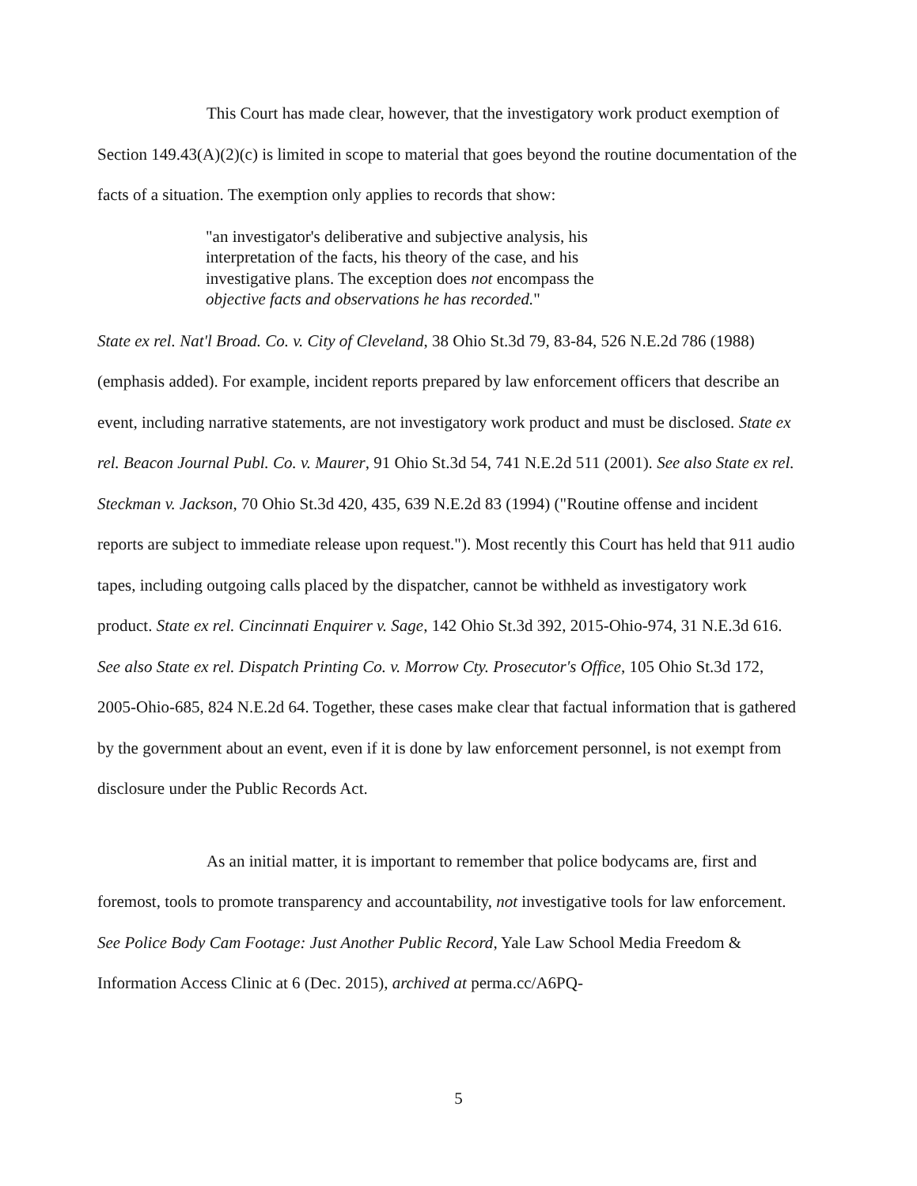This Court has made clear, however, that the investigatory work product exemption of Section 149.43(A)(2)(c) is limited in scope to material that goes beyond the routine documentation of the facts of a situation. The exemption only applies to records that show:
"an investigator's deliberative and subjective analysis, his interpretation of the facts, his theory of the case, and his investigative plans. The exception does not encompass the objective facts and observations he has recorded."
State ex rel. Nat'l Broad. Co. v. City of Cleveland, 38 Ohio St.3d 79, 83-84, 526 N.E.2d 786 (1988) (emphasis added). For example, incident reports prepared by law enforcement officers that describe an event, including narrative statements, are not investigatory work product and must be disclosed. State ex rel. Beacon Journal Publ. Co. v. Maurer, 91 Ohio St.3d 54, 741 N.E.2d 511 (2001). See also State ex rel. Steckman v. Jackson, 70 Ohio St.3d 420, 435, 639 N.E.2d 83 (1994) ("Routine offense and incident reports are subject to immediate release upon request."). Most recently this Court has held that 911 audio tapes, including outgoing calls placed by the dispatcher, cannot be withheld as investigatory work product. State ex rel. Cincinnati Enquirer v. Sage, 142 Ohio St.3d 392, 2015-Ohio-974, 31 N.E.3d 616. See also State ex rel. Dispatch Printing Co. v. Morrow Cty. Prosecutor's Office, 105 Ohio St.3d 172, 2005-Ohio-685, 824 N.E.2d 64. Together, these cases make clear that factual information that is gathered by the government about an event, even if it is done by law enforcement personnel, is not exempt from disclosure under the Public Records Act.
As an initial matter, it is important to remember that police bodycams are, first and foremost, tools to promote transparency and accountability, not investigative tools for law enforcement. See Police Body Cam Footage: Just Another Public Record, Yale Law School Media Freedom & Information Access Clinic at 6 (Dec. 2015), archived at perma.cc/A6PQ-
5